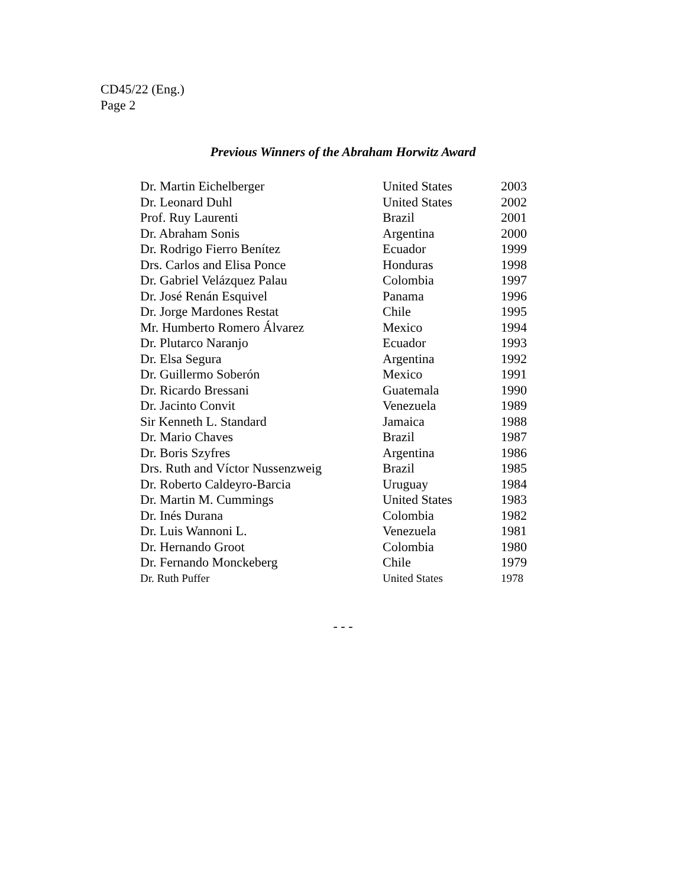CD45/22 (Eng.)
Page 2
Previous Winners of the Abraham Horwitz Award
| Dr. Martin Eichelberger | United States | 2003 |
| Dr. Leonard Duhl | United States | 2002 |
| Prof. Ruy Laurenti | Brazil | 2001 |
| Dr. Abraham Sonis | Argentina | 2000 |
| Dr. Rodrigo Fierro Benítez | Ecuador | 1999 |
| Drs. Carlos and Elisa Ponce | Honduras | 1998 |
| Dr. Gabriel Velázquez Palau | Colombia | 1997 |
| Dr. José Renán Esquivel | Panama | 1996 |
| Dr. Jorge Mardones Restat | Chile | 1995 |
| Mr. Humberto Romero Álvarez | Mexico | 1994 |
| Dr. Plutarco Naranjo | Ecuador | 1993 |
| Dr. Elsa Segura | Argentina | 1992 |
| Dr. Guillermo Soberón | Mexico | 1991 |
| Dr. Ricardo Bressani | Guatemala | 1990 |
| Dr. Jacinto Convit | Venezuela | 1989 |
| Sir Kenneth L. Standard | Jamaica | 1988 |
| Dr. Mario Chaves | Brazil | 1987 |
| Dr. Boris Szyfres | Argentina | 1986 |
| Drs. Ruth and Víctor Nussenzweig | Brazil | 1985 |
| Dr. Roberto Caldeyro-Barcia | Uruguay | 1984 |
| Dr. Martin M. Cummings | United States | 1983 |
| Dr. Inés Durana | Colombia | 1982 |
| Dr. Luis Wannoni L. | Venezuela | 1981 |
| Dr. Hernando Groot | Colombia | 1980 |
| Dr. Fernando Monckeberg | Chile | 1979 |
| Dr. Ruth Puffer | United States | 1978 |
- - -